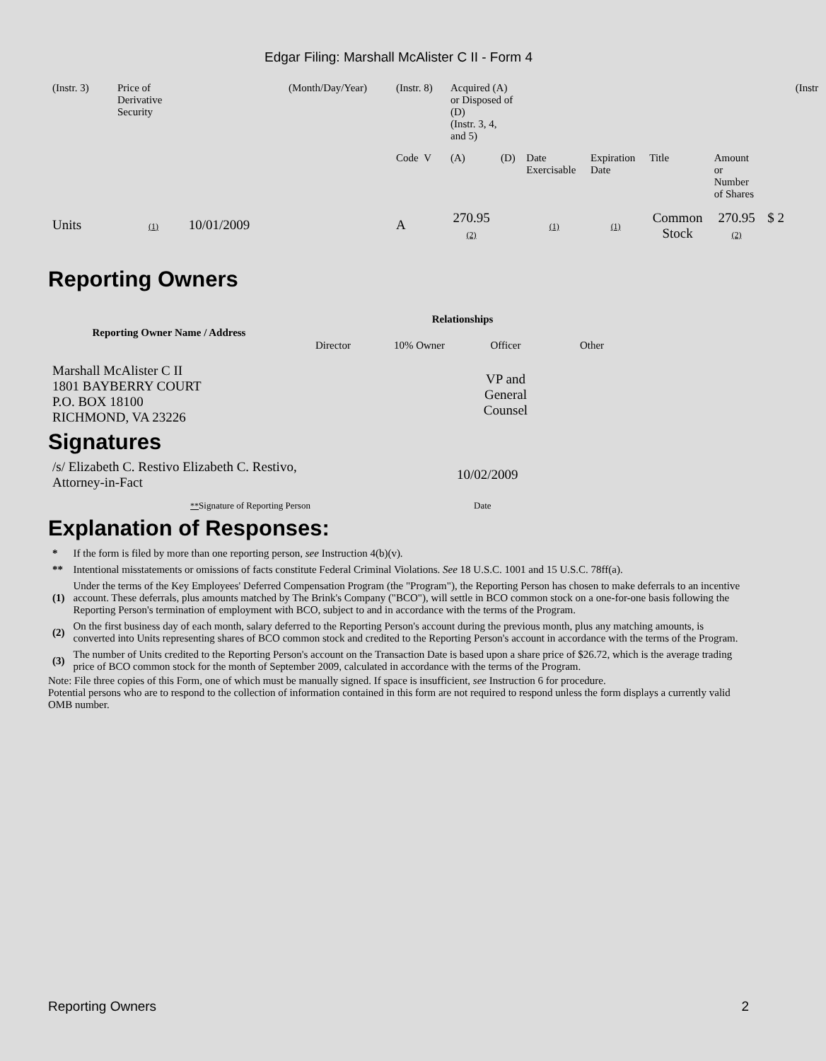Edgar Filing: Marshall McAlister C II - Form 4
| (Instr. 3) | Price of Derivative Security | (Month/Day/Year) | (Instr. 8) | Acquired (A) or Disposed of (D) (Instr. 3, 4, and 5) | | | | | | | (Instr |
| | | | Code V | (A) | (D) | Date Exercisable | Expiration Date | Title | Amount or Number of Shares | | |
| Units | (1) 10/01/2009 | | A | 270.95 (2) | | (1) | (1) | Common Stock | 270.95 (2) | $ 2 | |
Reporting Owners
| Reporting Owner Name / Address | Relationships | | | |
| --- | --- | --- | --- | --- |
| | Director | 10% Owner | Officer | Other |
| Marshall McAlister C II 1801 BAYBERRY COURT P.O. BOX 18100 RICHMOND, VA 23226 | | | VP and General Counsel | |
Signatures
| /s/ Elizabeth C. Restivo Elizabeth C. Restivo, Attorney-in-Fact | 10/02/2009 |
| ** Signature of Reporting Person | Date |
Explanation of Responses:
| * | If the form is filed by more than one reporting person, see Instruction 4(b)(v). |
| ** | Intentional misstatements or omissions of facts constitute Federal Criminal Violations. See 18 U.S.C. 1001 and 15 U.S.C. 78ff(a). |
| (1) | Under the terms of the Key Employees' Deferred Compensation Program (the "Program"), the Reporting Person has chosen to make deferrals to an incentive account. These deferrals, plus amounts matched by The Brink's Company ("BCO"), will settle in BCO common stock on a one-for-one basis following the Reporting Person's termination of employment with BCO, subject to and in accordance with the terms of the Program. |
| (2) | On the first business day of each month, salary deferred to the Reporting Person's account during the previous month, plus any matching amounts, is converted into Units representing shares of BCO common stock and credited to the Reporting Person's account in accordance with the terms of the Program. |
| (3) | The number of Units credited to the Reporting Person's account on the Transaction Date is based upon a share price of $26.72, which is the average trading price of BCO common stock for the month of September 2009, calculated in accordance with the terms of the Program. |
Note: File three copies of this Form, one of which must be manually signed. If space is insufficient, see Instruction 6 for procedure.
Potential persons who are to respond to the collection of information contained in this form are not required to respond unless the form displays a currently valid OMB number.
Reporting Owners 2